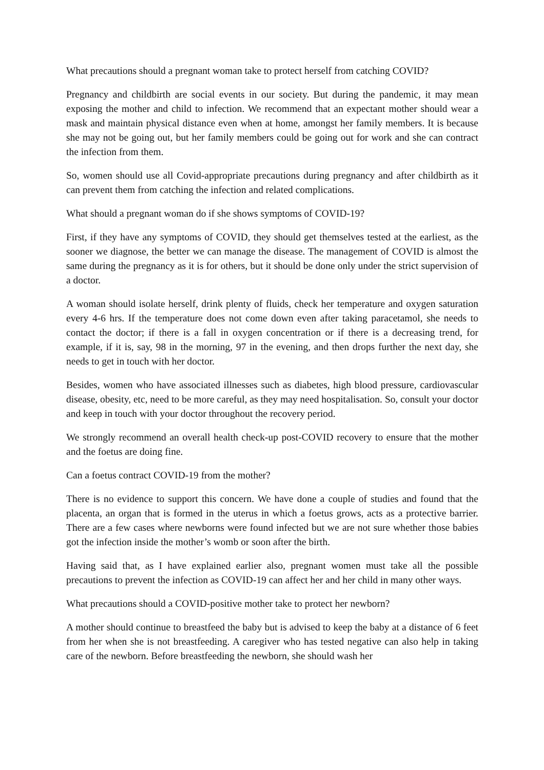What precautions should a pregnant woman take to protect herself from catching COVID?
Pregnancy and childbirth are social events in our society. But during the pandemic, it may mean exposing the mother and child to infection. We recommend that an expectant mother should wear a mask and maintain physical distance even when at home, amongst her family members. It is because she may not be going out, but her family members could be going out for work and she can contract the infection from them.
So, women should use all Covid-appropriate precautions during pregnancy and after childbirth as it can prevent them from catching the infection and related complications.
What should a pregnant woman do if she shows symptoms of COVID-19?
First, if they have any symptoms of COVID, they should get themselves tested at the earliest, as the sooner we diagnose, the better we can manage the disease. The management of COVID is almost the same during the pregnancy as it is for others, but it should be done only under the strict supervision of a doctor.
A woman should isolate herself, drink plenty of fluids, check her temperature and oxygen saturation every 4-6 hrs. If the temperature does not come down even after taking paracetamol, she needs to contact the doctor; if there is a fall in oxygen concentration or if there is a decreasing trend, for example, if it is, say, 98 in the morning, 97 in the evening, and then drops further the next day, she needs to get in touch with her doctor.
Besides, women who have associated illnesses such as diabetes, high blood pressure, cardiovascular disease, obesity, etc, need to be more careful, as they may need hospitalisation. So, consult your doctor and keep in touch with your doctor throughout the recovery period.
We strongly recommend an overall health check-up post-COVID recovery to ensure that the mother and the foetus are doing fine.
Can a foetus contract COVID-19 from the mother?
There is no evidence to support this concern. We have done a couple of studies and found that the placenta, an organ that is formed in the uterus in which a foetus grows, acts as a protective barrier. There are a few cases where newborns were found infected but we are not sure whether those babies got the infection inside the mother’s womb or soon after the birth.
Having said that, as I have explained earlier also, pregnant women must take all the possible precautions to prevent the infection as COVID-19 can affect her and her child in many other ways.
What precautions should a COVID-positive mother take to protect her newborn?
A mother should continue to breastfeed the baby but is advised to keep the baby at a distance of 6 feet from her when she is not breastfeeding. A caregiver who has tested negative can also help in taking care of the newborn. Before breastfeeding the newborn, she should wash her